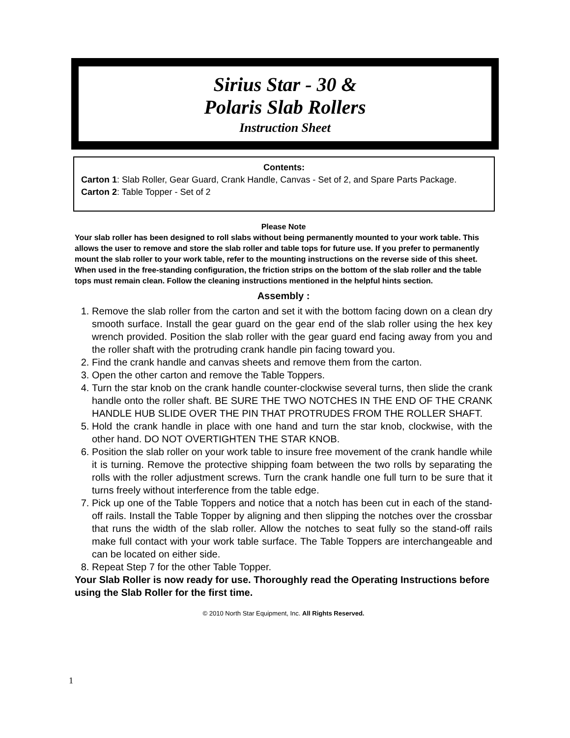Sirius Star - 30 &
Polaris Slab Rollers
Instruction Sheet
Contents:
Carton 1: Slab Roller, Gear Guard, Crank Handle, Canvas - Set of 2, and Spare Parts Package.
Carton 2: Table Topper - Set of 2
Please Note
Your slab roller has been designed to roll slabs without being permanently mounted to your work table. This allows the user to remove and store the slab roller and table tops for future use. If you prefer to permanently mount the slab roller to your work table, refer to the mounting instructions on the reverse side of this sheet.
When used in the free-standing configuration, the friction strips on the bottom of the slab roller and the table tops must remain clean. Follow the cleaning instructions mentioned in the helpful hints section.
Assembly :
1. Remove the slab roller from the carton and set it with the bottom facing down on a clean dry smooth surface. Install the gear guard on the gear end of the slab roller using the hex key wrench provided. Position the slab roller with the gear guard end facing away from you and the roller shaft with the protruding crank handle pin facing toward you.
2. Find the crank handle and canvas sheets and remove them from the carton.
3. Open the other carton and remove the Table Toppers.
4. Turn the star knob on the crank handle counter-clockwise several turns, then slide the crank handle onto the roller shaft. BE SURE THE TWO NOTCHES IN THE END OF THE CRANK HANDLE HUB SLIDE OVER THE PIN THAT PROTRUDES FROM THE ROLLER SHAFT.
5. Hold the crank handle in place with one hand and turn the star knob, clockwise, with the other hand. DO NOT OVERTIGHTEN THE STAR KNOB.
6. Position the slab roller on your work table to insure free movement of the crank handle while it is turning. Remove the protective shipping foam between the two rolls by separating the rolls with the roller adjustment screws. Turn the crank handle one full turn to be sure that it turns freely without interference from the table edge.
7. Pick up one of the Table Toppers and notice that a notch has been cut in each of the stand-off rails. Install the Table Topper by aligning and then slipping the notches over the crossbar that runs the width of the slab roller. Allow the notches to seat fully so the stand-off rails make full contact with your work table surface. The Table Toppers are interchangeable and can be located on either side.
8. Repeat Step 7 for the other Table Topper.
Your Slab Roller is now ready for use. Thoroughly read the Operating Instructions before using the Slab Roller for the first time.
© 2010 North Star Equipment, Inc. All Rights Reserved.
1